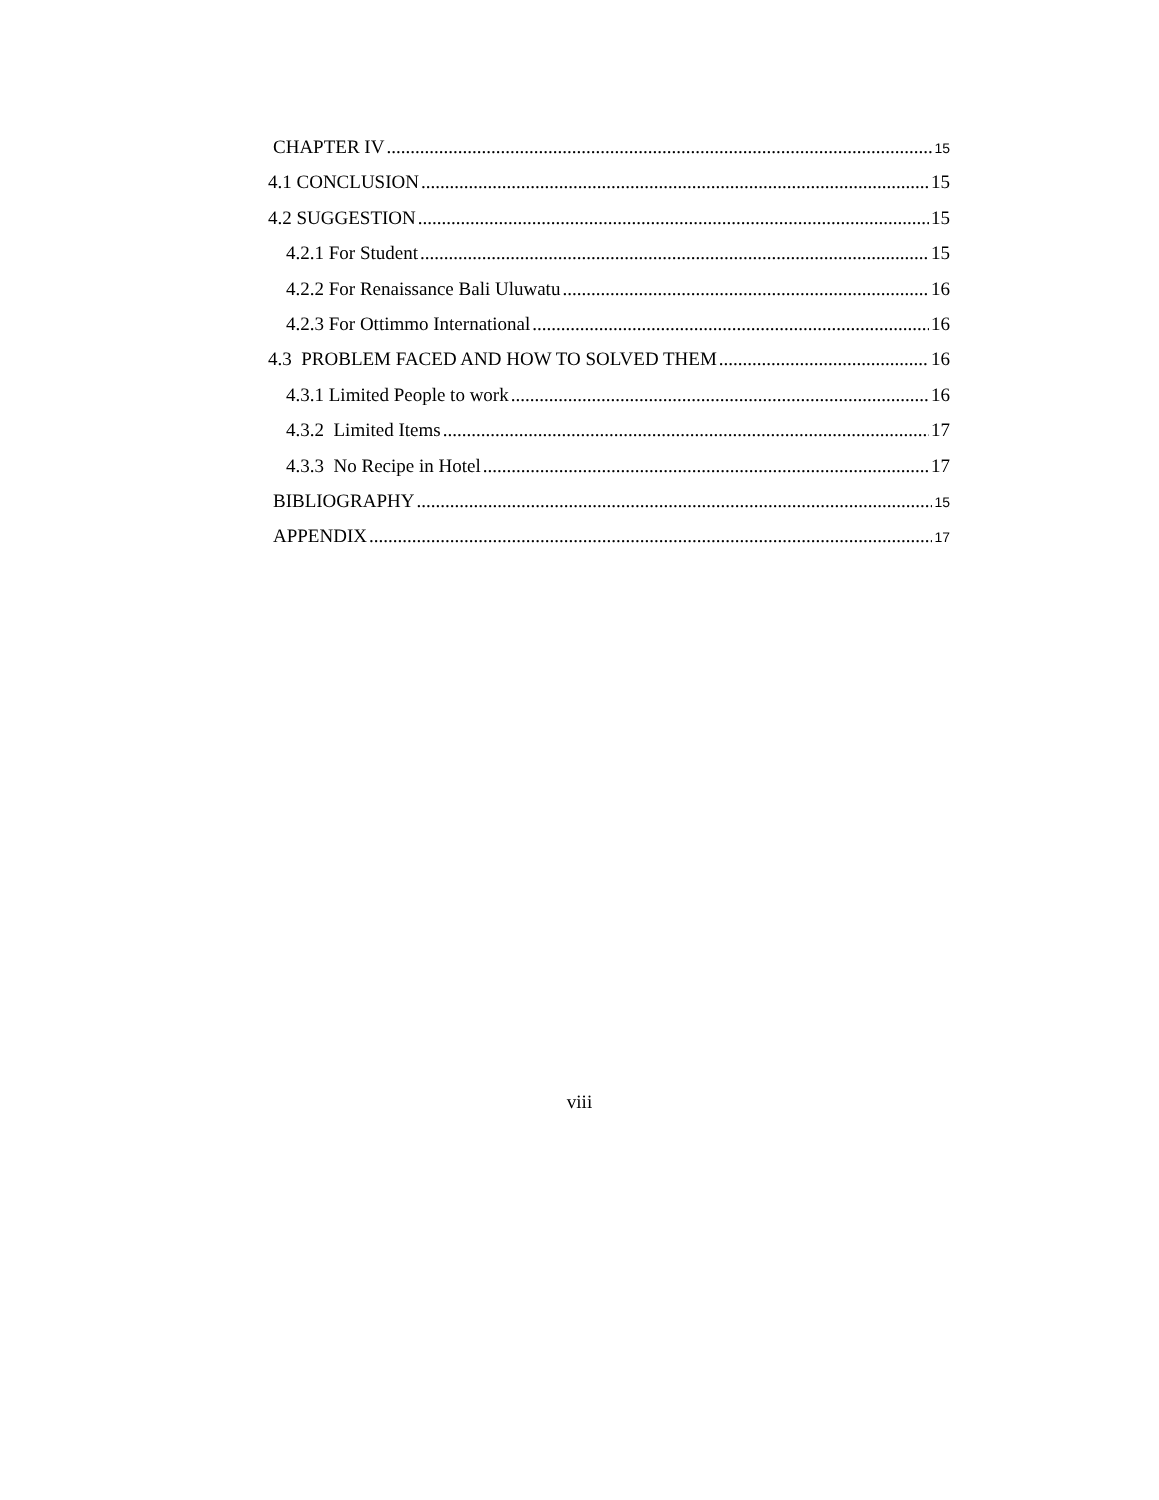CHAPTER IV 15
4.1 CONCLUSION 15
4.2 SUGGESTION 15
4.2.1 For Student 15
4.2.2 For Renaissance Bali Uluwatu 16
4.2.3 For Ottimmo International 16
4.3 PROBLEM FACED AND HOW TO SOLVED THEM 16
4.3.1 Limited People to work 16
4.3.2 Limited Items 17
4.3.3 No Recipe in Hotel 17
BIBLIOGRAPHY 15
APPENDIX 17
viii